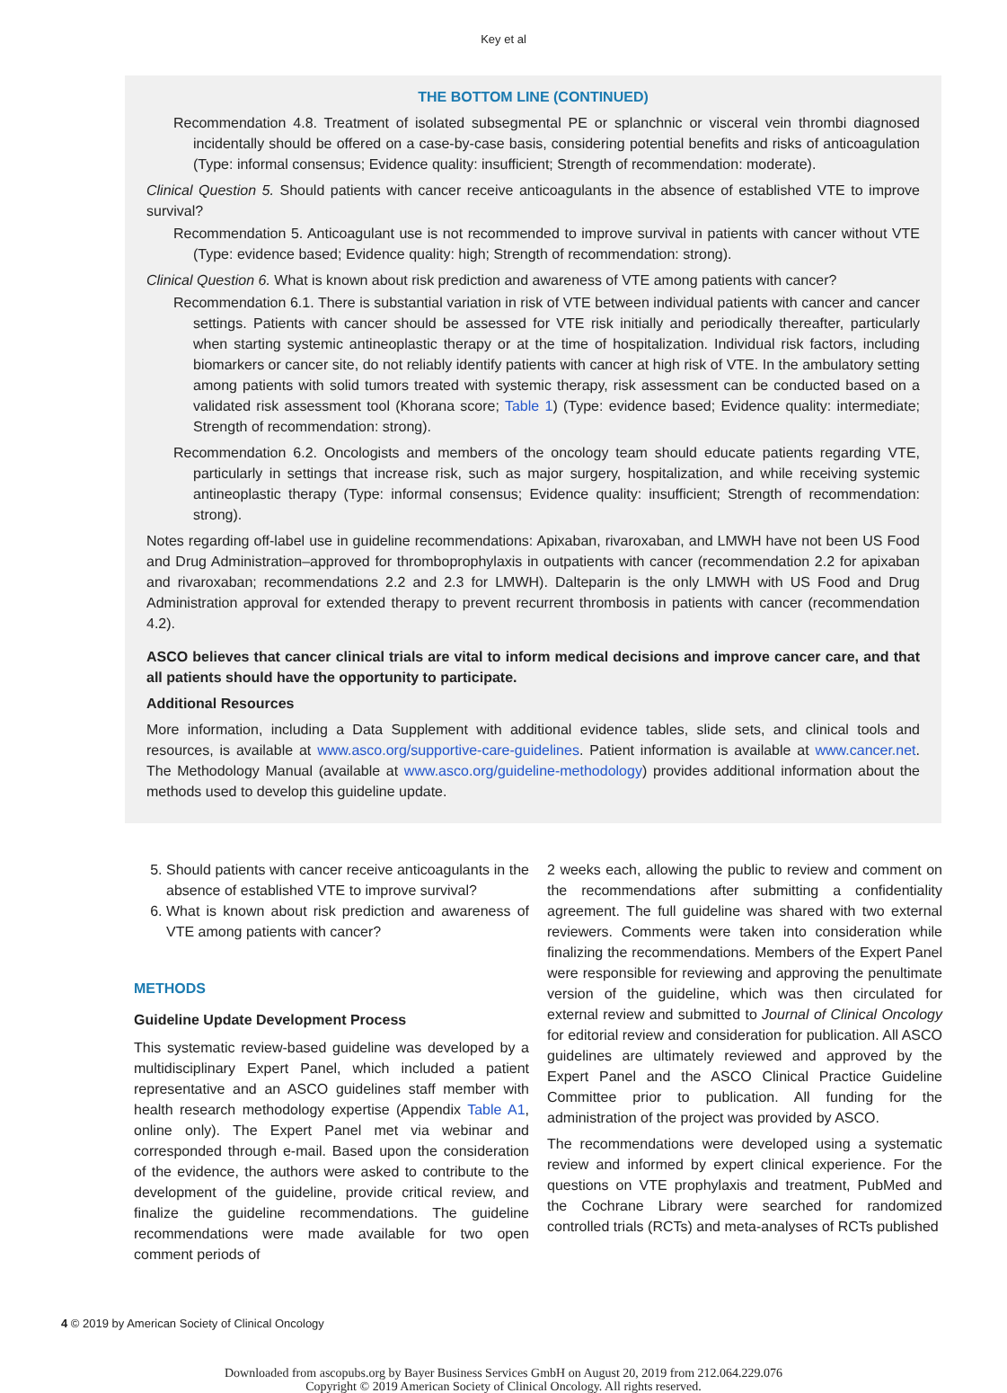Key et al
THE BOTTOM LINE (CONTINUED)
Recommendation 4.8. Treatment of isolated subsegmental PE or splanchnic or visceral vein thrombi diagnosed incidentally should be offered on a case-by-case basis, considering potential benefits and risks of anticoagulation (Type: informal consensus; Evidence quality: insufficient; Strength of recommendation: moderate).
Clinical Question 5. Should patients with cancer receive anticoagulants in the absence of established VTE to improve survival?
Recommendation 5. Anticoagulant use is not recommended to improve survival in patients with cancer without VTE (Type: evidence based; Evidence quality: high; Strength of recommendation: strong).
Clinical Question 6. What is known about risk prediction and awareness of VTE among patients with cancer?
Recommendation 6.1. There is substantial variation in risk of VTE between individual patients with cancer and cancer settings. Patients with cancer should be assessed for VTE risk initially and periodically thereafter, particularly when starting systemic antineoplastic therapy or at the time of hospitalization. Individual risk factors, including biomarkers or cancer site, do not reliably identify patients with cancer at high risk of VTE. In the ambulatory setting among patients with solid tumors treated with systemic therapy, risk assessment can be conducted based on a validated risk assessment tool (Khorana score; Table 1) (Type: evidence based; Evidence quality: intermediate; Strength of recommendation: strong).
Recommendation 6.2. Oncologists and members of the oncology team should educate patients regarding VTE, particularly in settings that increase risk, such as major surgery, hospitalization, and while receiving systemic antineoplastic therapy (Type: informal consensus; Evidence quality: insufficient; Strength of recommendation: strong).
Notes regarding off-label use in guideline recommendations: Apixaban, rivaroxaban, and LMWH have not been US Food and Drug Administration–approved for thromboprophylaxis in outpatients with cancer (recommendation 2.2 for apixaban and rivaroxaban; recommendations 2.2 and 2.3 for LMWH). Dalteparin is the only LMWH with US Food and Drug Administration approval for extended therapy to prevent recurrent thrombosis in patients with cancer (recommendation 4.2).
ASCO believes that cancer clinical trials are vital to inform medical decisions and improve cancer care, and that all patients should have the opportunity to participate.
Additional Resources
More information, including a Data Supplement with additional evidence tables, slide sets, and clinical tools and resources, is available at www.asco.org/supportive-care-guidelines. Patient information is available at www.cancer.net. The Methodology Manual (available at www.asco.org/guideline-methodology) provides additional information about the methods used to develop this guideline update.
5. Should patients with cancer receive anticoagulants in the absence of established VTE to improve survival?
6. What is known about risk prediction and awareness of VTE among patients with cancer?
METHODS
Guideline Update Development Process
This systematic review-based guideline was developed by a multidisciplinary Expert Panel, which included a patient representative and an ASCO guidelines staff member with health research methodology expertise (Appendix Table A1, online only). The Expert Panel met via webinar and corresponded through e-mail. Based upon the consideration of the evidence, the authors were asked to contribute to the development of the guideline, provide critical review, and finalize the guideline recommendations. The guideline recommendations were made available for two open comment periods of
2 weeks each, allowing the public to review and comment on the recommendations after submitting a confidentiality agreement. The full guideline was shared with two external reviewers. Comments were taken into consideration while finalizing the recommendations. Members of the Expert Panel were responsible for reviewing and approving the penultimate version of the guideline, which was then circulated for external review and submitted to Journal of Clinical Oncology for editorial review and consideration for publication. All ASCO guidelines are ultimately reviewed and approved by the Expert Panel and the ASCO Clinical Practice Guideline Committee prior to publication. All funding for the administration of the project was provided by ASCO.
The recommendations were developed using a systematic review and informed by expert clinical experience. For the questions on VTE prophylaxis and treatment, PubMed and the Cochrane Library were searched for randomized controlled trials (RCTs) and meta-analyses of RCTs published
4 © 2019 by American Society of Clinical Oncology
Downloaded from ascopubs.org by Bayer Business Services GmbH on August 20, 2019 from 212.064.229.076
Copyright © 2019 American Society of Clinical Oncology. All rights reserved.